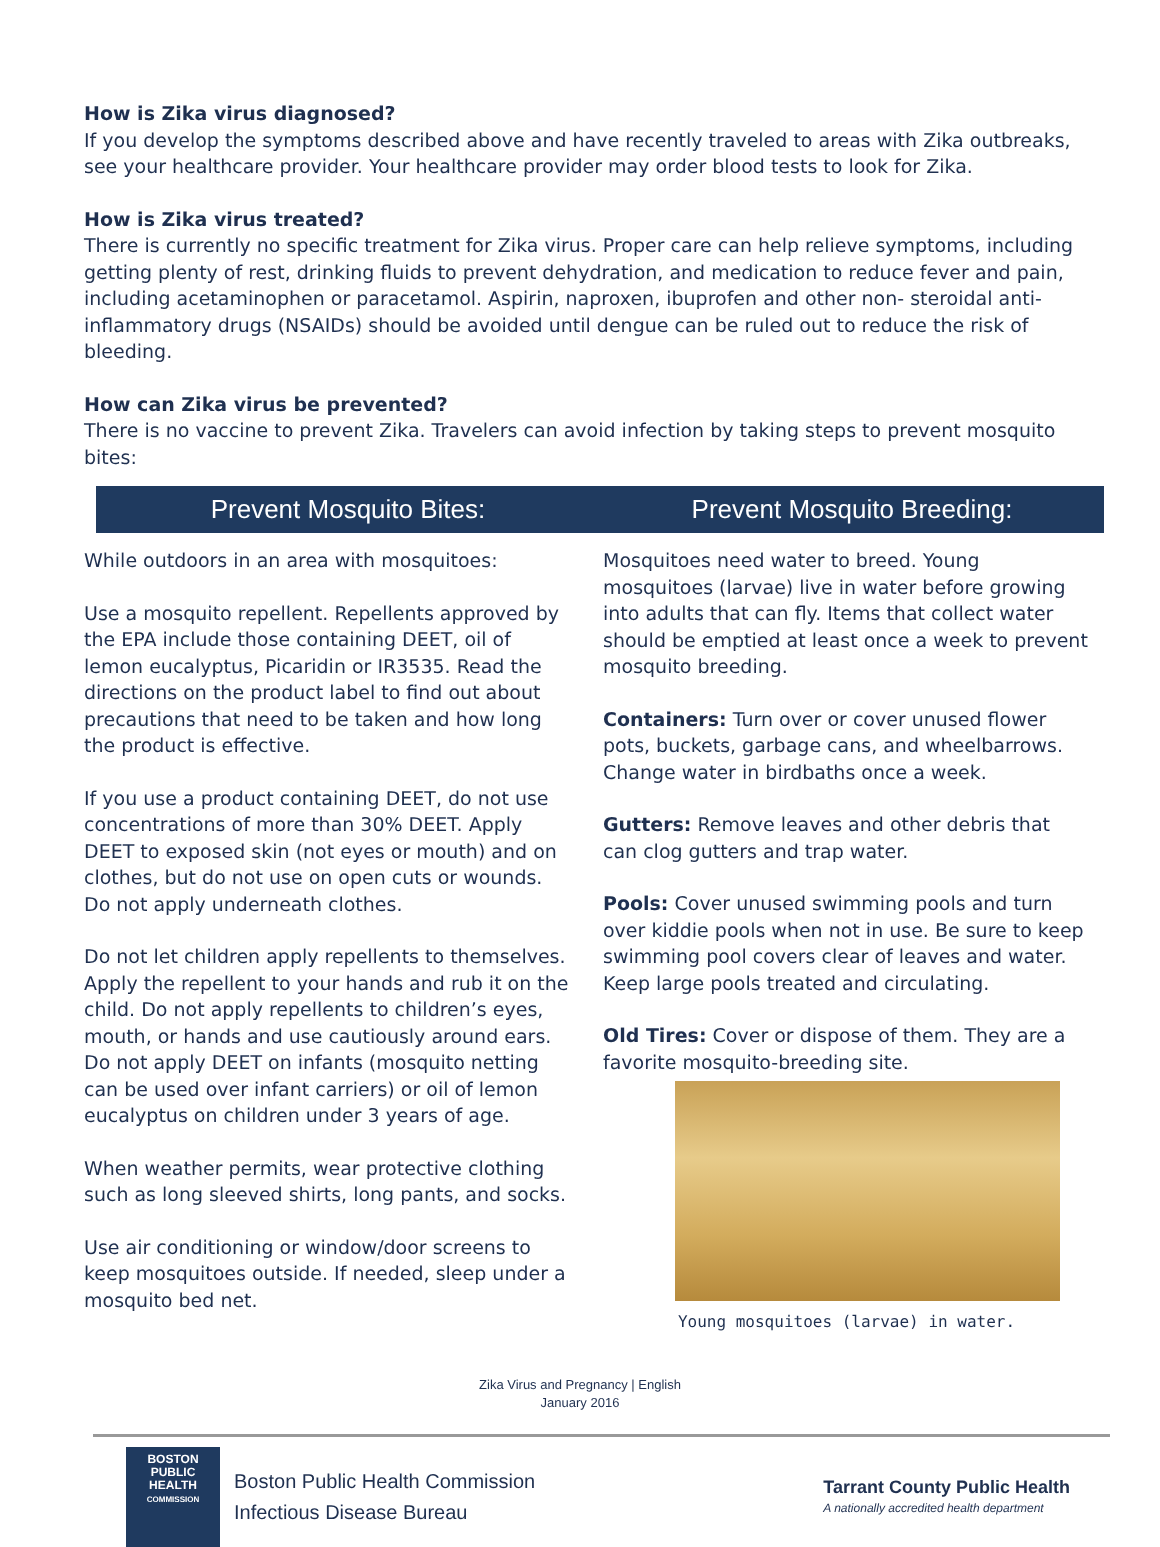How is Zika virus diagnosed?
If you develop the symptoms described above and have recently traveled to areas with Zika outbreaks, see your healthcare provider. Your healthcare provider may order blood tests to look for Zika.
How is Zika virus treated?
There is currently no specific treatment for Zika virus. Proper care can help relieve symptoms, including getting plenty of rest, drinking fluids to prevent dehydration, and medication to reduce fever and pain, including acetaminophen or paracetamol. Aspirin, naproxen, ibuprofen and other non- steroidal anti-inflammatory drugs (NSAIDs) should be avoided until dengue can be ruled out to reduce the risk of bleeding.
How can Zika virus be prevented?
There is no vaccine to prevent Zika. Travelers can avoid infection by taking steps to prevent mosquito bites:
Prevent Mosquito Bites: Prevent Mosquito Breeding:
While outdoors in an area with mosquitoes:
Use a mosquito repellent. Repellents approved by the EPA include those containing DEET, oil of lemon eucalyptus, Picaridin or IR3535. Read the directions on the product label to find out about precautions that need to be taken and how long the product is effective.
If you use a product containing DEET, do not use concentrations of more than 30% DEET. Apply DEET to exposed skin (not eyes or mouth) and on clothes, but do not use on open cuts or wounds. Do not apply underneath clothes.
Do not let children apply repellents to themselves. Apply the repellent to your hands and rub it on the child. Do not apply repellents to children’s eyes, mouth, or hands and use cautiously around ears. Do not apply DEET on infants (mosquito netting can be used over infant carriers) or oil of lemon eucalyptus on children under 3 years of age.
When weather permits, wear protective clothing such as long sleeved shirts, long pants, and socks.
Use air conditioning or window/door screens to keep mosquitoes outside. If needed, sleep under a mosquito bed net.
Mosquitoes need water to breed. Young mosquitoes (larvae) live in water before growing into adults that can fly. Items that collect water should be emptied at least once a week to prevent mosquito breeding.
Containers: Turn over or cover unused flower pots, buckets, garbage cans, and wheelbarrows. Change water in birdbaths once a week.
Gutters: Remove leaves and other debris that can clog gutters and trap water.
Pools: Cover unused swimming pools and turn over kiddie pools when not in use. Be sure to keep swimming pool covers clear of leaves and water. Keep large pools treated and circulating.
Old Tires: Cover or dispose of them. They are a favorite mosquito-breeding site.
Young mosquitoes (larvae) in water.
Zika Virus and Pregnancy | English
January 2016
BOSTON
PUBLIC
HEALTH
COMMISSION
Boston Public Health Commission
Infectious Disease Bureau
Tarrant County Public Health
A nationally accredited health department